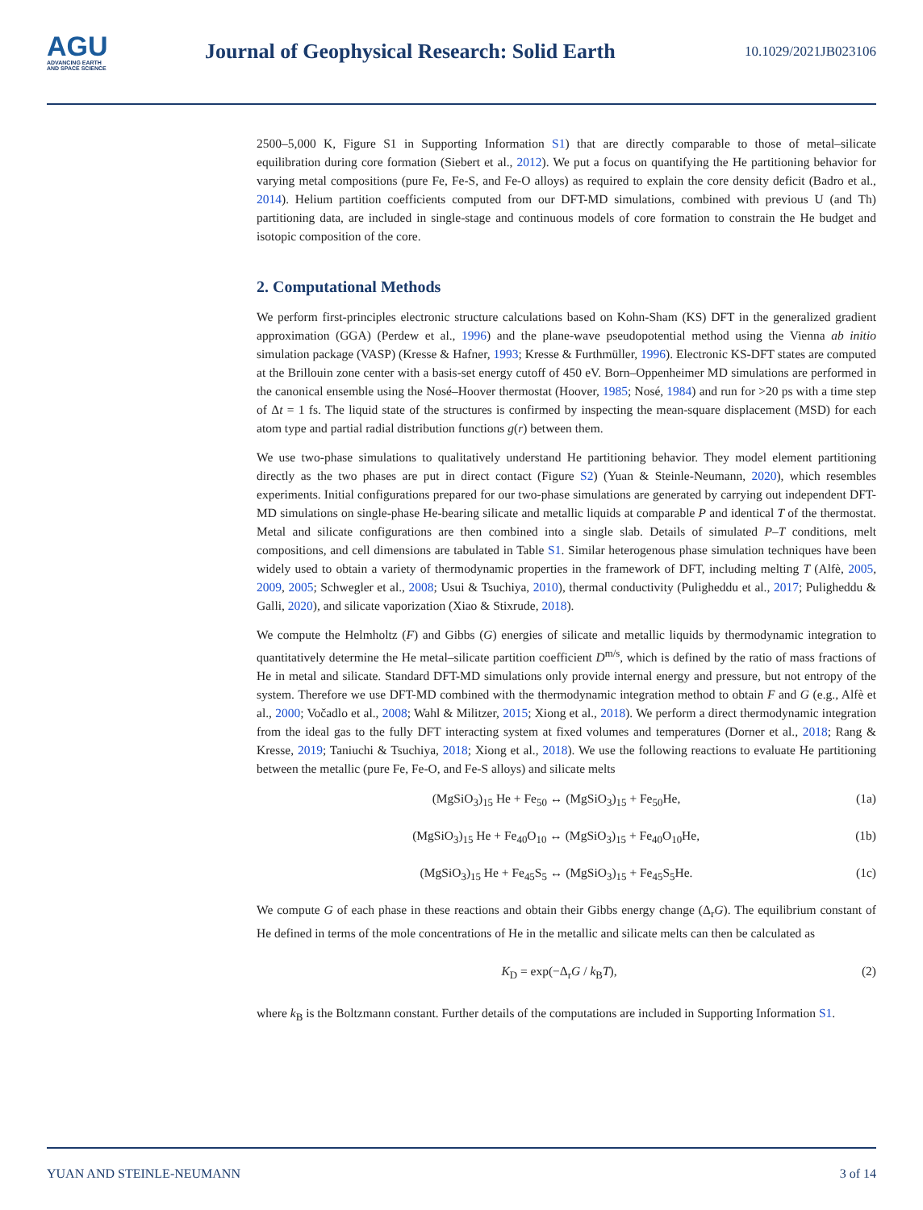AGU
ADVANCING EARTH
AND SPACE SCIENCE
Journal of Geophysical Research: Solid Earth
10.1029/2021JB023106
2500–5,000 K, Figure S1 in Supporting Information S1) that are directly comparable to those of metal–silicate equilibration during core formation (Siebert et al., 2012). We put a focus on quantifying the He partitioning behavior for varying metal compositions (pure Fe, Fe-S, and Fe-O alloys) as required to explain the core density deficit (Badro et al., 2014). Helium partition coefficients computed from our DFT-MD simulations, combined with previous U (and Th) partitioning data, are included in single-stage and continuous models of core formation to constrain the He budget and isotopic composition of the core.
2. Computational Methods
We perform first-principles electronic structure calculations based on Kohn-Sham (KS) DFT in the generalized gradient approximation (GGA) (Perdew et al., 1996) and the plane-wave pseudopotential method using the Vienna ab initio simulation package (VASP) (Kresse & Hafner, 1993; Kresse & Furthmüller, 1996). Electronic KS-DFT states are computed at the Brillouin zone center with a basis-set energy cutoff of 450 eV. Born–Oppenheimer MD simulations are performed in the canonical ensemble using the Nosé–Hoover thermostat (Hoover, 1985; Nosé, 1984) and run for >20 ps with a time step of Δt = 1 fs. The liquid state of the structures is confirmed by inspecting the mean-square displacement (MSD) for each atom type and partial radial distribution functions g(r) between them.
We use two-phase simulations to qualitatively understand He partitioning behavior. They model element partitioning directly as the two phases are put in direct contact (Figure S2) (Yuan & Steinle-Neumann, 2020), which resembles experiments. Initial configurations prepared for our two-phase simulations are generated by carrying out independent DFT-MD simulations on single-phase He-bearing silicate and metallic liquids at comparable P and identical T of the thermostat. Metal and silicate configurations are then combined into a single slab. Details of simulated P–T conditions, melt compositions, and cell dimensions are tabulated in Table S1. Similar heterogenous phase simulation techniques have been widely used to obtain a variety of thermodynamic properties in the framework of DFT, including melting T (Alfè, 2005, 2009, 2005; Schwegler et al., 2008; Usui & Tsuchiya, 2010), thermal conductivity (Puligheddu et al., 2017; Puligheddu & Galli, 2020), and silicate vaporization (Xiao & Stixrude, 2018).
We compute the Helmholtz (F) and Gibbs (G) energies of silicate and metallic liquids by thermodynamic integration to quantitatively determine the He metal–silicate partition coefficient D<sup>m/s</sup>, which is defined by the ratio of mass fractions of He in metal and silicate. Standard DFT-MD simulations only provide internal energy and pressure, but not entropy of the system. Therefore we use DFT-MD combined with the thermodynamic integration method to obtain F and G (e.g., Alfè et al., 2000; Vočadlo et al., 2008; Wahl & Militzer, 2015; Xiong et al., 2018). We perform a direct thermodynamic integration from the ideal gas to the fully DFT interacting system at fixed volumes and temperatures (Dorner et al., 2018; Rang & Kresse, 2019; Taniuchi & Tsuchiya, 2018; Xiong et al., 2018). We use the following reactions to evaluate He partitioning between the metallic (pure Fe, Fe-O, and Fe-S alloys) and silicate melts
(MgSiO<sub>3</sub>)<sub>15</sub> He + Fe<sub>50</sub> ↔ (MgSiO<sub>3</sub>)<sub>15</sub> + Fe<sub>50</sub>He, (1a)
(MgSiO<sub>3</sub>)<sub>15</sub> He + Fe<sub>40</sub>O<sub>10</sub> ↔ (MgSiO<sub>3</sub>)<sub>15</sub> + Fe<sub>40</sub>O<sub>10</sub>He, (1b)
(MgSiO<sub>3</sub>)<sub>15</sub> He + Fe<sub>45</sub>S<sub>5</sub> ↔ (MgSiO<sub>3</sub>)<sub>15</sub> + Fe<sub>45</sub>S<sub>5</sub>He. (1c)
We compute G of each phase in these reactions and obtain their Gibbs energy change (Δ<sub>r</sub>G). The equilibrium constant of He defined in terms of the mole concentrations of He in the metallic and silicate melts can then be calculated as
K<sub>D</sub> = exp(−Δ<sub>r</sub>G / k<sub>B</sub>T), (2)
where k<sub>B</sub> is the Boltzmann constant. Further details of the computations are included in Supporting Information S1.
YUAN AND STEINLE-NEUMANN 3 of 14